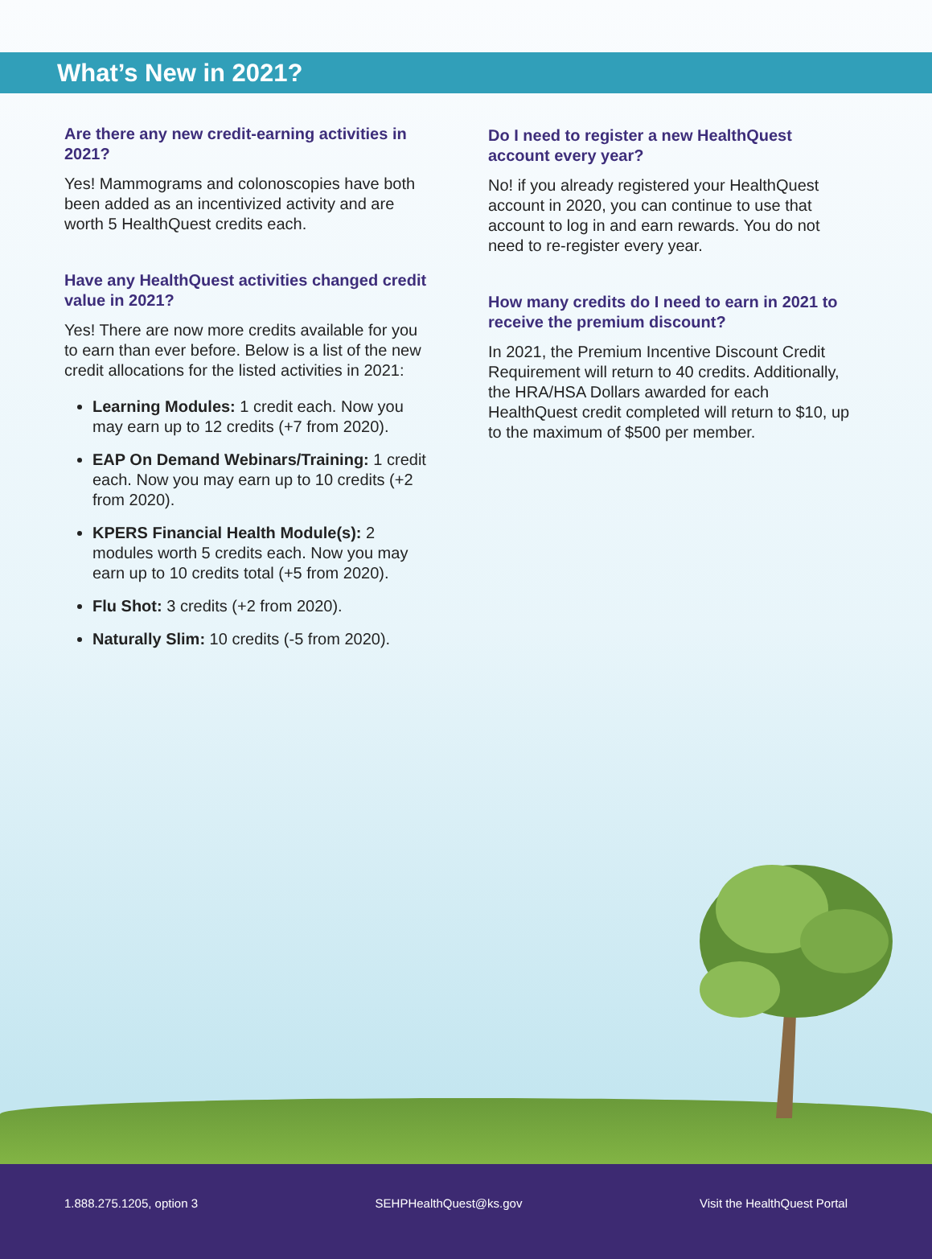What’s New in 2021?
Are there any new credit-earning activities in 2021?
Yes! Mammograms and colonoscopies have both been added as an incentivized activity and are worth 5 HealthQuest credits each.
Have any HealthQuest activities changed credit value in 2021?
Yes! There are now more credits available for you to earn than ever before. Below is a list of the new credit allocations for the listed activities in 2021:
Learning Modules: 1 credit each. Now you may earn up to 12 credits (+7 from 2020).
EAP On Demand Webinars/Training: 1 credit each. Now you may earn up to 10 credits (+2 from 2020).
KPERS Financial Health Module(s): 2 modules worth 5 credits each. Now you may earn up to 10 credits total (+5 from 2020).
Flu Shot: 3 credits (+2 from 2020).
Naturally Slim: 10 credits (-5 from 2020).
Do I need to register a new HealthQuest account every year?
No! if you already registered your HealthQuest account in 2020, you can continue to use that account to log in and earn rewards. You do not need to re-register every year.
How many credits do I need to earn in 2021 to receive the premium discount?
In 2021, the Premium Incentive Discount Credit Requirement will return to 40 credits. Additionally, the HRA/HSA Dollars awarded for each HealthQuest credit completed will return to $10, up to the maximum of $500 per member.
1.888.275.1205, option 3 SEHPHealthQuest@ks.gov Visit the HealthQuest Portal